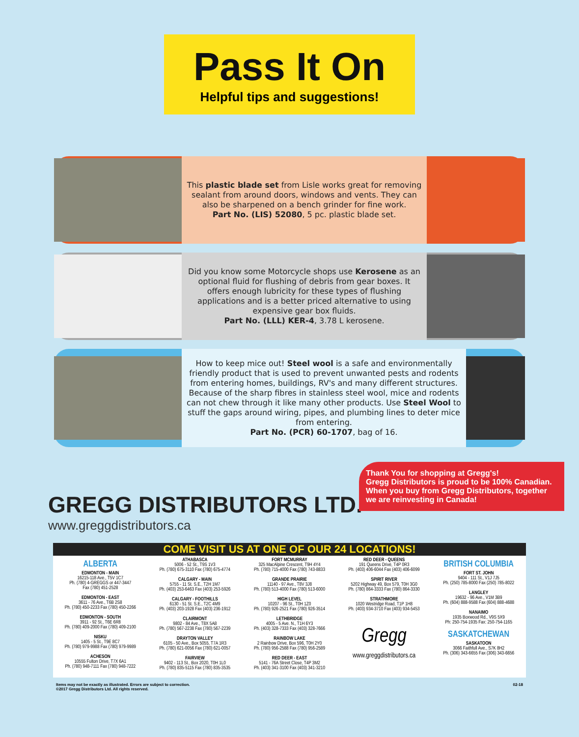Pass It On
Helpful tips and suggestions!
This plastic blade set from Lisle works great for removing sealant from around doors, windows and vents. They can also be sharpened on a bench grinder for fine work.
Part No. (LIS) 52080, 5 pc. plastic blade set.
Did you know some Motorcycle shops use Kerosene as an optional fluid for flushing of debris from gear boxes. It offers enough lubricity for these types of flushing applications and is a better priced alternative to using expensive gear box fluids.
Part No. (LLL) KER-4, 3.78 L kerosene.
How to keep mice out! Steel wool is a safe and environmentally friendly product that is used to prevent unwanted pests and rodents from entering homes, buildings, RV's and many different structures. Because of the sharp fibres in stainless steel wool, mice and rodents can not chew through it like many other products. Use Steel Wool to stuff the gaps around wiring, pipes, and plumbing lines to deter mice from entering.
Part No. (PCR) 60-1707, bag of 16.
GREGG DISTRIBUTORS LTD.
www.greggdistributors.ca
Thank You for shopping at Gregg's!
Gregg Distributors is proud to be 100% Canadian. When you buy from Gregg Distributors, together we are reinvesting in Canada!
COME VISIT US AT ONE OF OUR 24 LOCATIONS!
ALBERTA
EDMONTON - MAIN
16215-118 Ave., T5V 1C7
Ph. (780) 4-GREGGS or 447-3447
Fax (780) 451-2528
EDMONTON - EAST
3611 - 76 Ave., T6B 2S8
Ph. (780) 450-2233 Fax (780) 450-2266
EDMONTON - SOUTH
3911 - 92 St., T6E 6R8
Ph. (780) 409-2000 Fax (780) 409-2100
NISKU
1405 - 5 St., T9E 8C7
Ph. (780) 979-9988 Fax (780) 979-9989
ACHESON
10555 Fulton Drive, T7X 6A1
Ph. (780) 948-7111 Fax (780) 948-7222
ATHABASCA
5006 - 52 St., T9S 1V3
Ph. (780) 675-3110 Fax (780) 675-4774
CALGARY - MAIN
5755 - 11 St. S.E., T2H 1M7
Ph. (403) 253-6463 Fax (403) 253-5926
CALGARY - FOOTHILLS
6130 - 51 St. S.E., T2C 4M9
Ph. (403) 203-1928 Fax (403) 236-1912
CLAIRMONT
9802 - 84 Ave., T8X 5A8
Ph. (780) 567-2238 Fax (780) 567-2239
DRAYTON VALLEY
6105 - 50 Ave., Box 5055, T7A 1R3
Ph. (780) 621-0056 Fax (780) 621-0057
FAIRVIEW
9402 - 113 St., Box 2020, T0H 1L0
Ph. (780) 835-5115 Fax (780) 835-3535
FORT MCMURRAY
325 MacAlpine Crescent, T9H 4Y4
Ph. (780) 715-4000 Fax (780) 743-8833
GRANDE PRAIRIE
11140 - 97 Ave., T8V 3J8
Ph. (780) 513-4000 Fax (780) 513-6000
HIGH LEVEL
10207 - 96 St., T0H 1Z0
Ph. (780) 926-2521 Fax (780) 926-3514
LETHBRIDGE
4005 - 5 Ave. N., T1H 6Y3
Ph. (403) 328-7333 Fax (403) 328-7666
RAINBOW LAKE
2 Rainbow Drive, Box 596, T0H 2Y0
Ph. (780) 956-2588 Fax (780) 956-2589
RED DEER - EAST
5141 - 76A Street Close, T4P 3M2
Ph. (403) 341-3100 Fax (403) 341-3210
RED DEER - QUEENS
191 Queens Drive, T4P 0R3
Ph. (403) 406-6044 Fax (403) 406-6099
SPIRIT RIVER
5202 Highway 49, Box 579, T0H 3G0
Ph. (780) 864-3333 Fax (780) 864-3330
STRATHMORE
1020 Westridge Road, T1P 1H8
Ph. (403) 934-3710 Fax (403) 934-5453
Gregg
www.greggdistributors.ca
BRITISH COLUMBIA
FORT ST. JOHN
9404 - 111 St., V1J 7J5
Ph. (250) 785-8000 Fax (250) 785-8022
LANGLEY
19632 - 96 Ave., V1M 3B9
Ph. (604) 888-9588 Fax (604) 888-4688
NANAIMO
1935 Boxwood Rd., V9S 5X9
Ph: 250-754-1935 Fax: 250-754-1165
SASKATCHEWAN
SASKATOON
3066 Faithfull Ave., S7K 8H2
Ph. (306) 343-6655 Fax (306) 343-6656
Items may not be exactly as illustrated. Errors are subject to correction.
©2017 Gregg Distributors Ltd. All rights reserved.
02-18